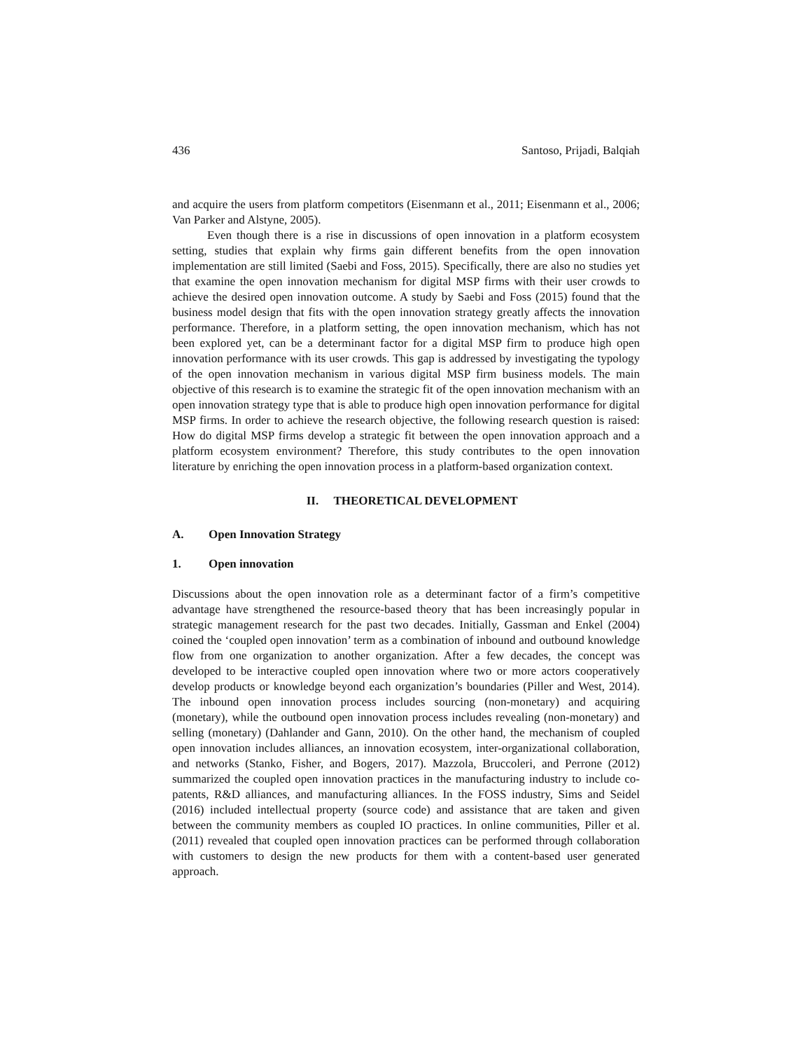436 Santoso, Prijadi, Balqiah
and acquire the users from platform competitors (Eisenmann et al., 2011; Eisenmann et al., 2006; Van Parker and Alstyne, 2005).
Even though there is a rise in discussions of open innovation in a platform ecosystem setting, studies that explain why firms gain different benefits from the open innovation implementation are still limited (Saebi and Foss, 2015). Specifically, there are also no studies yet that examine the open innovation mechanism for digital MSP firms with their user crowds to achieve the desired open innovation outcome. A study by Saebi and Foss (2015) found that the business model design that fits with the open innovation strategy greatly affects the innovation performance. Therefore, in a platform setting, the open innovation mechanism, which has not been explored yet, can be a determinant factor for a digital MSP firm to produce high open innovation performance with its user crowds. This gap is addressed by investigating the typology of the open innovation mechanism in various digital MSP firm business models. The main objective of this research is to examine the strategic fit of the open innovation mechanism with an open innovation strategy type that is able to produce high open innovation performance for digital MSP firms. In order to achieve the research objective, the following research question is raised: How do digital MSP firms develop a strategic fit between the open innovation approach and a platform ecosystem environment? Therefore, this study contributes to the open innovation literature by enriching the open innovation process in a platform-based organization context.
II. THEORETICAL DEVELOPMENT
A. Open Innovation Strategy
1. Open innovation
Discussions about the open innovation role as a determinant factor of a firm’s competitive advantage have strengthened the resource-based theory that has been increasingly popular in strategic management research for the past two decades. Initially, Gassman and Enkel (2004) coined the ‘coupled open innovation’ term as a combination of inbound and outbound knowledge flow from one organization to another organization. After a few decades, the concept was developed to be interactive coupled open innovation where two or more actors cooperatively develop products or knowledge beyond each organization’s boundaries (Piller and West, 2014). The inbound open innovation process includes sourcing (non-monetary) and acquiring (monetary), while the outbound open innovation process includes revealing (non-monetary) and selling (monetary) (Dahlander and Gann, 2010). On the other hand, the mechanism of coupled open innovation includes alliances, an innovation ecosystem, inter-organizational collaboration, and networks (Stanko, Fisher, and Bogers, 2017). Mazzola, Bruccoleri, and Perrone (2012) summarized the coupled open innovation practices in the manufacturing industry to include co-patents, R&D alliances, and manufacturing alliances. In the FOSS industry, Sims and Seidel (2016) included intellectual property (source code) and assistance that are taken and given between the community members as coupled IO practices. In online communities, Piller et al. (2011) revealed that coupled open innovation practices can be performed through collaboration with customers to design the new products for them with a content-based user generated approach.